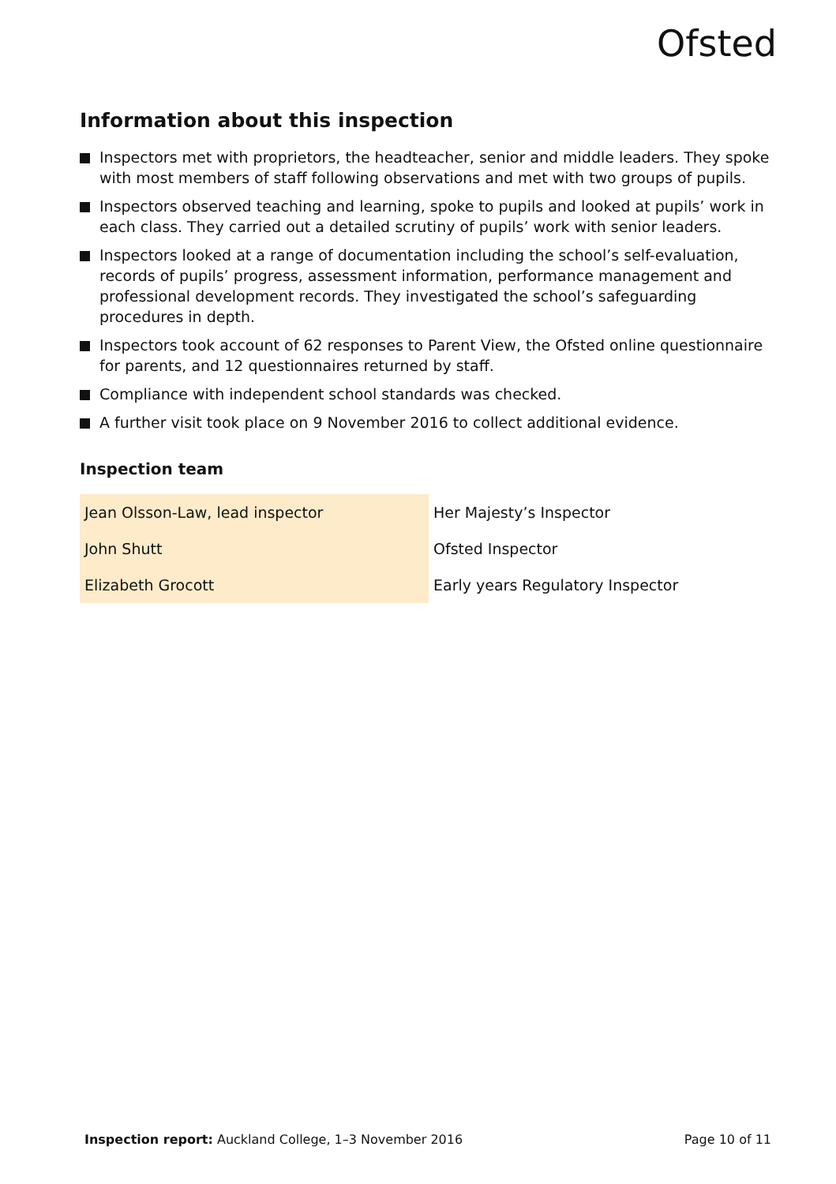Ofsted
Information about this inspection
Inspectors met with proprietors, the headteacher, senior and middle leaders. They spoke with most members of staff following observations and met with two groups of pupils.
Inspectors observed teaching and learning, spoke to pupils and looked at pupils’ work in each class. They carried out a detailed scrutiny of pupils’ work with senior leaders.
Inspectors looked at a range of documentation including the school’s self-evaluation, records of pupils’ progress, assessment information, performance management and professional development records. They investigated the school’s safeguarding procedures in depth.
Inspectors took account of 62 responses to Parent View, the Ofsted online questionnaire for parents, and 12 questionnaires returned by staff.
Compliance with independent school standards was checked.
A further visit took place on 9 November 2016 to collect additional evidence.
Inspection team
| Jean Olsson-Law, lead inspector | Her Majesty’s Inspector |
| John Shutt | Ofsted Inspector |
| Elizabeth Grocott | Early years Regulatory Inspector |
Inspection report: Auckland College, 1–3 November 2016 Page 10 of 11